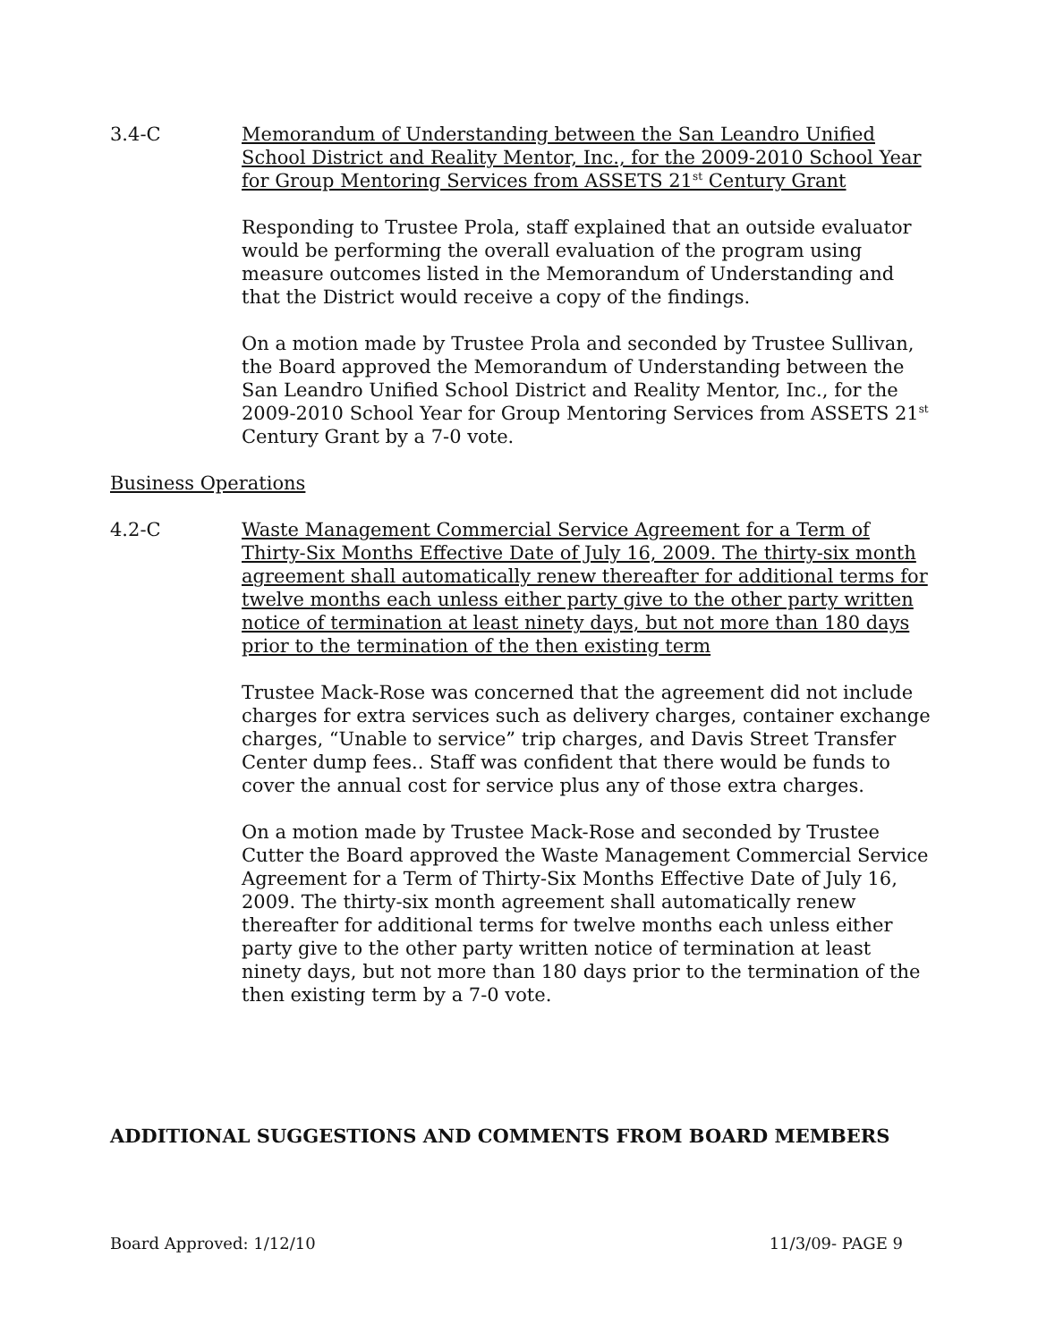3.4-C Memorandum of Understanding between the San Leandro Unified School District and Reality Mentor, Inc., for the 2009-2010 School Year for Group Mentoring Services from ASSETS 21<sup>st</sup> Century Grant
Responding to Trustee Prola, staff explained that an outside evaluator would be performing the overall evaluation of the program using measure outcomes listed in the Memorandum of Understanding and that the District would receive a copy of the findings.
On a motion made by Trustee Prola and seconded by Trustee Sullivan, the Board approved the Memorandum of Understanding between the San Leandro Unified School District and Reality Mentor, Inc., for the 2009-2010 School Year for Group Mentoring Services from ASSETS 21<sup>st</sup> Century Grant by a 7-0 vote.
Business Operations
4.2-C Waste Management Commercial Service Agreement for a Term of Thirty-Six Months Effective Date of July 16, 2009. The thirty-six month agreement shall automatically renew thereafter for additional terms for twelve months each unless either party give to the other party written notice of termination at least ninety days, but not more than 180 days prior to the termination of the then existing term
Trustee Mack-Rose was concerned that the agreement did not include charges for extra services such as delivery charges, container exchange charges, “Unable to service” trip charges, and Davis Street Transfer Center dump fees.. Staff was confident that there would be funds to cover the annual cost for service plus any of those extra charges.
On a motion made by Trustee Mack-Rose and seconded by Trustee Cutter the Board approved the Waste Management Commercial Service Agreement for a Term of Thirty-Six Months Effective Date of July 16, 2009. The thirty-six month agreement shall automatically renew thereafter for additional terms for twelve months each unless either party give to the other party written notice of termination at least ninety days, but not more than 180 days prior to the termination of the then existing term by a 7-0 vote.
ADDITIONAL SUGGESTIONS AND COMMENTS FROM BOARD MEMBERS
Board Approved: 1/12/10 11/3/09- PAGE 9